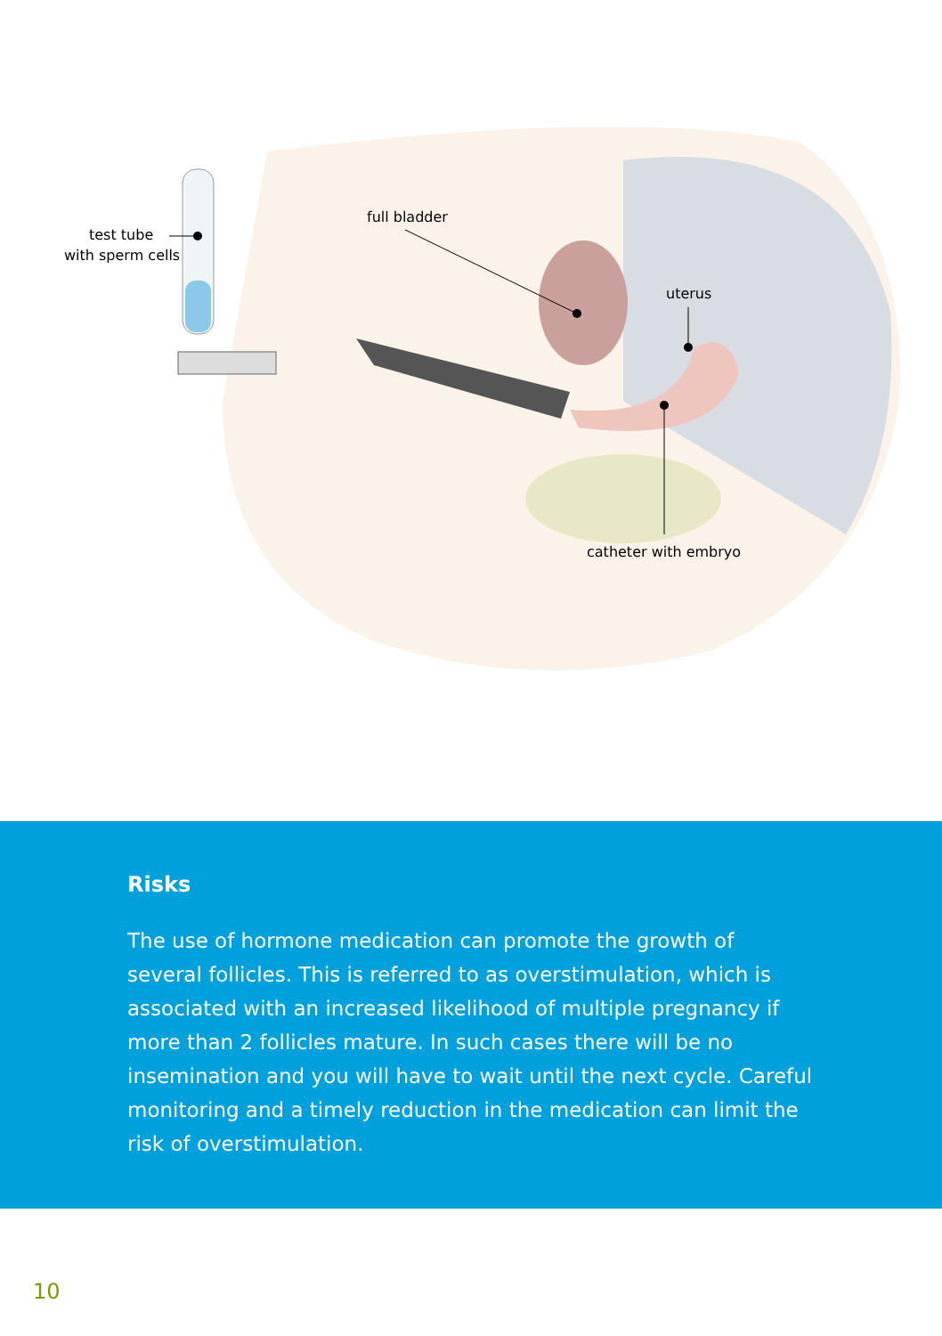test tube
with sperm cells
full bladder
uterus
catheter with embryo
Risks
The use of hormone medication can promote the growth of several follicles. This is referred to as overstimulation, which is associated with an increased likelihood of multiple pregnancy if more than 2 follicles mature. In such cases there will be no insemination and you will have to wait until the next cycle. Careful monitoring and a timely reduction in the medication can limit the risk of overstimulation.
10